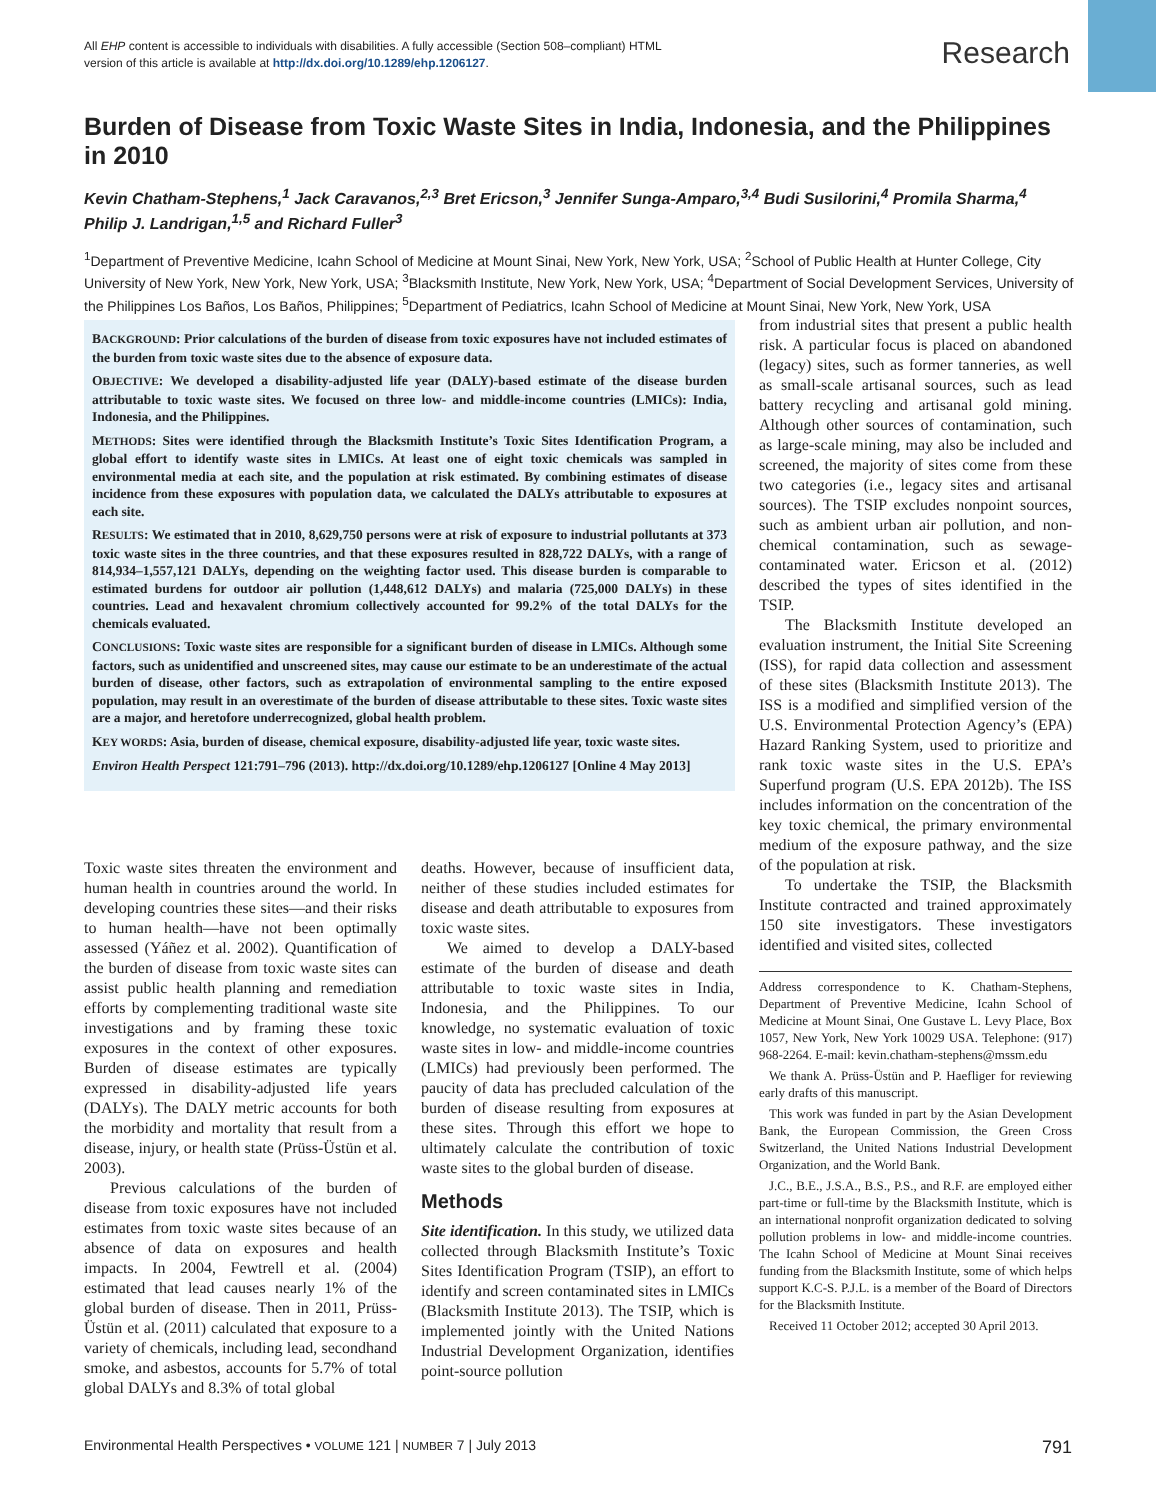All EHP content is accessible to individuals with disabilities. A fully accessible (Section 508–compliant) HTML version of this article is available at http://dx.doi.org/10.1289/ehp.1206127.
Research
Burden of Disease from Toxic Waste Sites in India, Indonesia, and the Philippines in 2010
Kevin Chatham-Stephens,<sup>1</sup> Jack Caravanos,<sup>2,3</sup> Bret Ericson,<sup>3</sup> Jennifer Sunga-Amparo,<sup>3,4</sup> Budi Susilorini,<sup>4</sup> Promila Sharma,<sup>4</sup> Philip J. Landrigan,<sup>1,5</sup> and Richard Fuller<sup>3</sup>
<sup>1</sup> Department of Preventive Medicine, Icahn School of Medicine at Mount Sinai, New York, New York, USA; <sup>2</sup>School of Public Health at Hunter College, City University of New York, New York, New York, USA; <sup>3</sup>Blacksmith Institute, New York, New York, USA; <sup>4</sup>Department of Social Development Services, University of the Philippines Los Baños, Los Baños, Philippines; <sup>5</sup>Department of Pediatrics, Icahn School of Medicine at Mount Sinai, New York, New York, USA
BACKGROUND: Prior calculations of the burden of disease from toxic exposures have not included estimates of the burden from toxic waste sites due to the absence of exposure data.
OBJECTIVE: We developed a disability-adjusted life year (DALY)-based estimate of the disease burden attributable to toxic waste sites. We focused on three low- and middle-income countries (LMICs): India, Indonesia, and the Philippines.
METHODS: Sites were identified through the Blacksmith Institute’s Toxic Sites Identification Program, a global effort to identify waste sites in LMICs. At least one of eight toxic chemicals was sampled in environmental media at each site, and the population at risk estimated. By combining estimates of disease incidence from these exposures with population data, we calculated the DALYs attributable to exposures at each site.
RESULTS: We estimated that in 2010, 8,629,750 persons were at risk of exposure to industrial pollutants at 373 toxic waste sites in the three countries, and that these exposures resulted in 828,722 DALYs, with a range of 814,934–1,557,121 DALYs, depending on the weighting factor used. This disease burden is comparable to estimated burdens for outdoor air pollution (1,448,612 DALYs) and malaria (725,000 DALYs) in these countries. Lead and hexavalent chromium collectively accounted for 99.2% of the total DALYs for the chemicals evaluated.
CONCLUSIONS: Toxic waste sites are responsible for a significant burden of disease in LMICs. Although some factors, such as unidentified and unscreened sites, may cause our estimate to be an underestimate of the actual burden of disease, other factors, such as extrapolation of environmental sampling to the entire exposed population, may result in an overestimate of the burden of disease attributable to these sites. Toxic waste sites are a major, and heretofore underrecognized, global health problem.
KEY WORDS: Asia, burden of disease, chemical exposure, disability-adjusted life year, toxic waste sites.
Environ Health Perspect 121:791–796 (2013). http://dx.doi.org/10.1289/ehp.1206127 [Online 4 May 2013]
Toxic waste sites threaten the environment and human health in countries around the world. In developing countries these sites—and their risks to human health—have not been optimally assessed (Yáñez et al. 2002). Quantification of the burden of disease from toxic waste sites can assist public health planning and remediation efforts by complementing traditional waste site investigations and by framing these toxic exposures in the context of other exposures. Burden of disease estimates are typically expressed in disability-adjusted life years (DALYs). The DALY metric accounts for both the morbidity and mortality that result from a disease, injury, or health state (Prüss-Üstün et al. 2003).
Previous calculations of the burden of disease from toxic exposures have not included estimates from toxic waste sites because of an absence of data on exposures and health impacts. In 2004, Fewtrell et al. (2004) estimated that lead causes nearly 1% of the global burden of disease. Then in 2011, Prüss-Üstün et al. (2011) calculated that exposure to a variety of chemicals, including lead, secondhand smoke, and asbestos, accounts for 5.7% of total global DALYs and 8.3% of total global
deaths. However, because of insufficient data, neither of these studies included estimates for disease and death attributable to exposures from toxic waste sites.
We aimed to develop a DALY-based estimate of the burden of disease and death attributable to toxic waste sites in India, Indonesia, and the Philippines. To our knowledge, no systematic evaluation of toxic waste sites in low- and middle-income countries (LMICs) had previously been performed. The paucity of data has precluded calculation of the burden of disease resulting from exposures at these sites. Through this effort we hope to ultimately calculate the contribution of toxic waste sites to the global burden of disease.
Methods
Site identification. In this study, we utilized data collected through Blacksmith Institute’s Toxic Sites Identification Program (TSIP), an effort to identify and screen contaminated sites in LMICs (Blacksmith Institute 2013). The TSIP, which is implemented jointly with the United Nations Industrial Development Organization, identifies point-source pollution
from industrial sites that present a public health risk. A particular focus is placed on abandoned (legacy) sites, such as former tanneries, as well as small-scale artisanal sources, such as lead battery recycling and artisanal gold mining. Although other sources of contamination, such as large-scale mining, may also be included and screened, the majority of sites come from these two categories (i.e., legacy sites and artisanal sources). The TSIP excludes nonpoint sources, such as ambient urban air pollution, and non-chemical contamination, such as sewage-contaminated water. Ericson et al. (2012) described the types of sites identified in the TSIP.
The Blacksmith Institute developed an evaluation instrument, the Initial Site Screening (ISS), for rapid data collection and assessment of these sites (Blacksmith Institute 2013). The ISS is a modified and simplified version of the U.S. Environmental Protection Agency’s (EPA) Hazard Ranking System, used to prioritize and rank toxic waste sites in the U.S. EPA’s Superfund program (U.S. EPA 2012b). The ISS includes information on the concentration of the key toxic chemical, the primary environmental medium of the exposure pathway, and the size of the population at risk.
To undertake the TSIP, the Blacksmith Institute contracted and trained approximately 150 site investigators. These investigators identified and visited sites, collected
Address correspondence to K. Chatham-Stephens, Department of Preventive Medicine, Icahn School of Medicine at Mount Sinai, One Gustave L. Levy Place, Box 1057, New York, New York 10029 USA. Telephone: (917) 968-2264. E-mail: kevin.chatham-stephens@mssm.edu
We thank A. Prüss-Üstün and P. Haefliger for reviewing early drafts of this manuscript.
This work was funded in part by the Asian Development Bank, the European Commission, the Green Cross Switzerland, the United Nations Industrial Development Organization, and the World Bank.
J.C., B.E., J.S.A., B.S., P.S., and R.F. are employed either part-time or full-time by the Blacksmith Institute, which is an international nonprofit organization dedicated to solving pollution problems in low- and middle-income countries. The Icahn School of Medicine at Mount Sinai receives funding from the Blacksmith Institute, some of which helps support K.C-S. P.J.L. is a member of the Board of Directors for the Blacksmith Institute.
Received 11 October 2012; accepted 30 April 2013.
Environmental Health Perspectives • VOLUME 121 | NUMBER 7 | July 2013 791